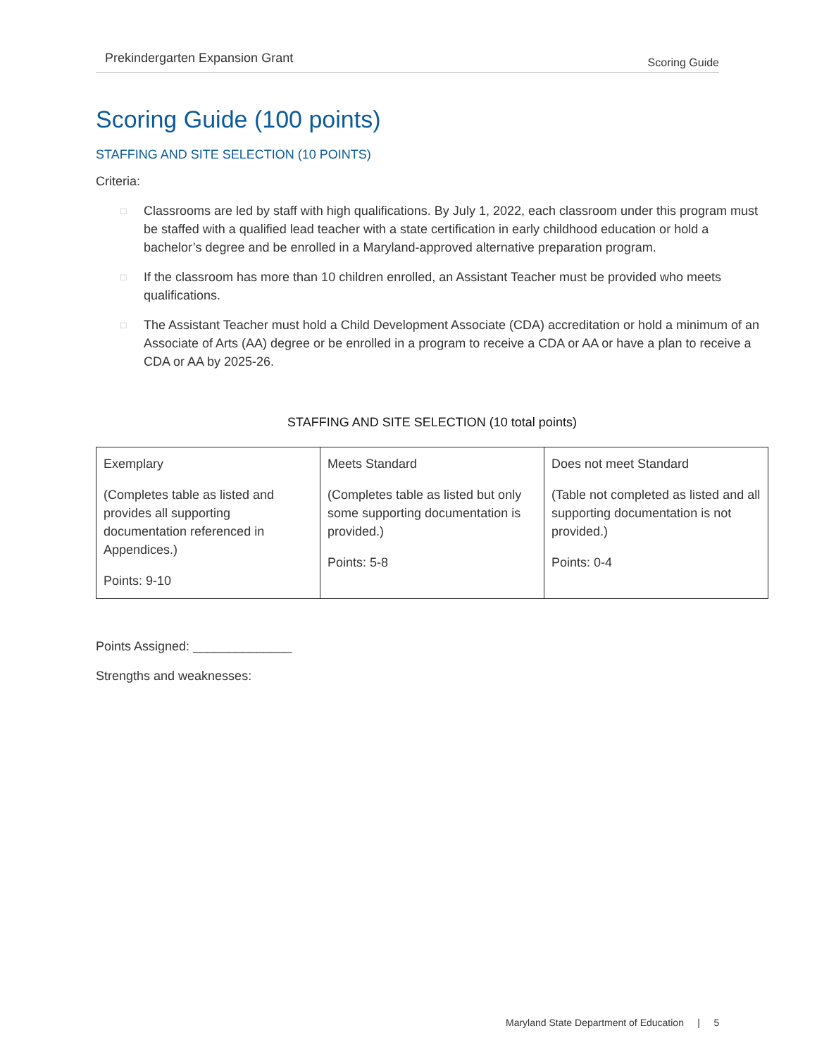Prekindergarten Expansion Grant Scoring Guide
Scoring Guide (100 points)
STAFFING AND SITE SELECTION (10 POINTS)
Criteria:
□ Classrooms are led by staff with high qualifications. By July 1, 2022, each classroom under this program must be staffed with a qualified lead teacher with a state certification in early childhood education or hold a bachelor’s degree and be enrolled in a Maryland-approved alternative preparation program.
□ If the classroom has more than 10 children enrolled, an Assistant Teacher must be provided who meets qualifications.
□ The Assistant Teacher must hold a Child Development Associate (CDA) accreditation or hold a minimum of an Associate of Arts (AA) degree or be enrolled in a program to receive a CDA or AA or have a plan to receive a CDA or AA by 2025-26.
STAFFING AND SITE SELECTION (10 total points)
| Exemplary (Completes table as listed and provides all supporting documentation referenced in Appendices.) Points: 9-10 | Meets Standard (Completes table as listed but only some supporting documentation is provided.) Points: 5-8 | Does not meet Standard (Table not completed as listed and all supporting documentation is not provided.) Points: 0-4 |
Points Assigned: ______________
Strengths and weaknesses:
Maryland State Department of Education | 5